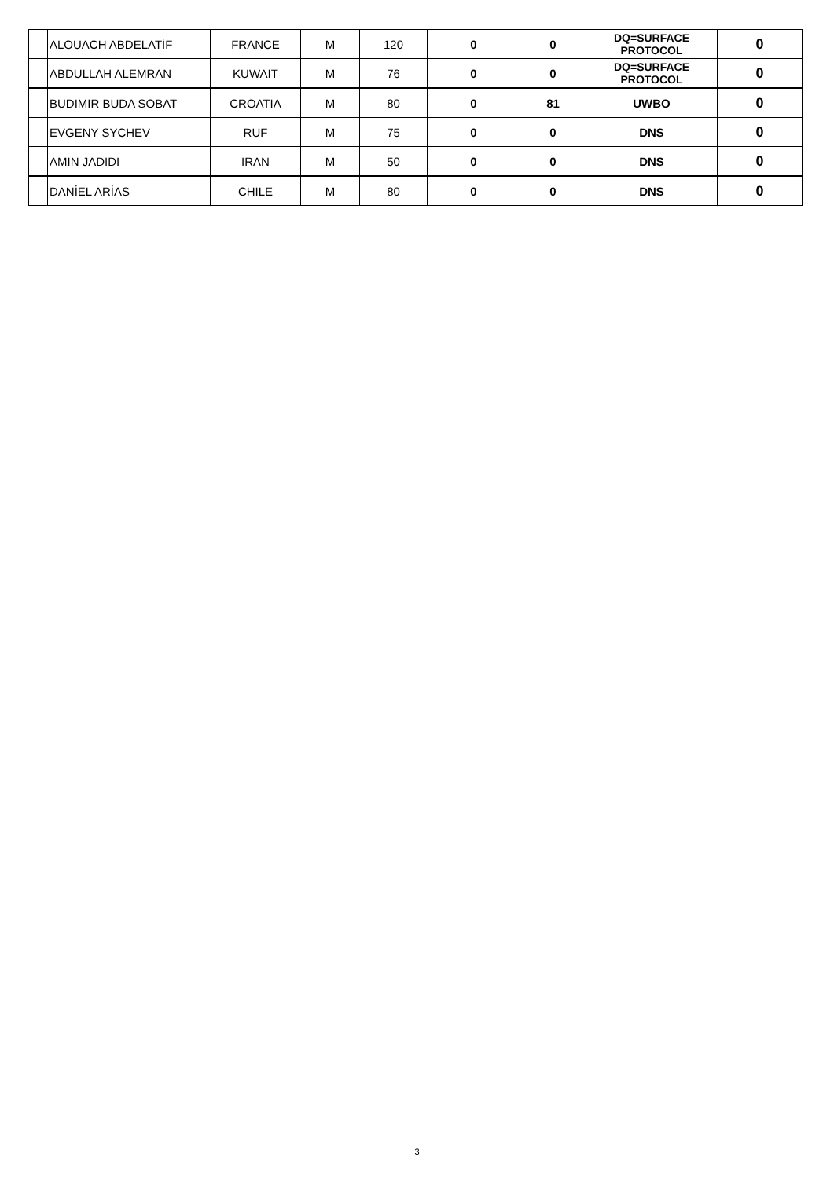| | ALOUACH ABDELATİF | FRANCE | M | 120 | 0 | 0 | DQ=SURFACE PROTOCOL | 0 |
| | ABDULLAH ALEMRAN | KUWAIT | M | 76 | 0 | 0 | DQ=SURFACE PROTOCOL | 0 |
| | BUDIMIR BUDA SOBAT | CROATIA | M | 80 | 0 | 81 | UWBO | 0 |
| | EVGENY SYCHEV | RUF | M | 75 | 0 | 0 | DNS | 0 |
| | AMIN JADIDI | IRAN | M | 50 | 0 | 0 | DNS | 0 |
| | DANİEL ARİAS | CHILE | M | 80 | 0 | 0 | DNS | 0 |
3